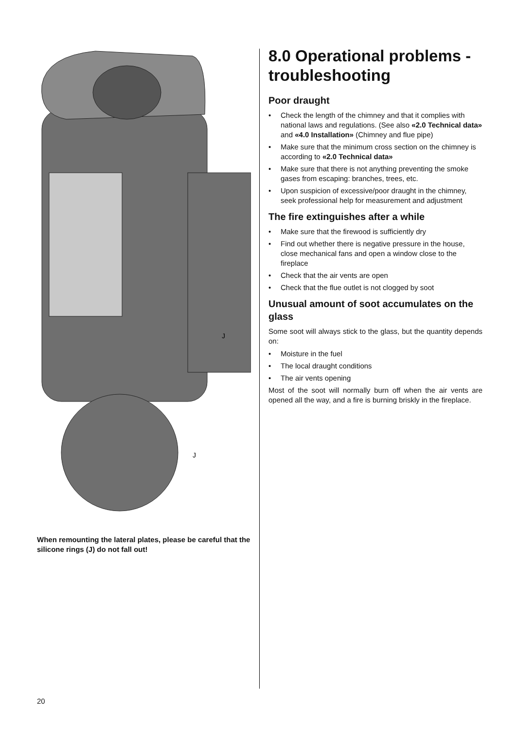J
J
When remounting the lateral plates, please be careful that the silicone rings (J) do not fall out!
8.0 Operational problems - troubleshooting
Poor draught
• Check the length of the chimney and that it complies with national laws and regulations. (See also «2.0 Technical data» and «4.0 Installation» (Chimney and flue pipe)
• Make sure that the minimum cross section on the chimney is according to «2.0 Technical data»
• Make sure that there is not anything preventing the smoke gases from escaping: branches, trees, etc.
• Upon suspicion of excessive/poor draught in the chimney, seek professional help for measurement and adjustment
The fire extinguishes after a while
• Make sure that the firewood is sufficiently dry
• Find out whether there is negative pressure in the house, close mechanical fans and open a window close to the fireplace
• Check that the air vents are open
• Check that the flue outlet is not clogged by soot
Unusual amount of soot accumulates on the glass
Some soot will always stick to the glass, but the quantity depends on:
• Moisture in the fuel
• The local draught conditions
• The air vents opening
Most of the soot will normally burn off when the air vents are opened all the way, and a fire is burning briskly in the fireplace.
20